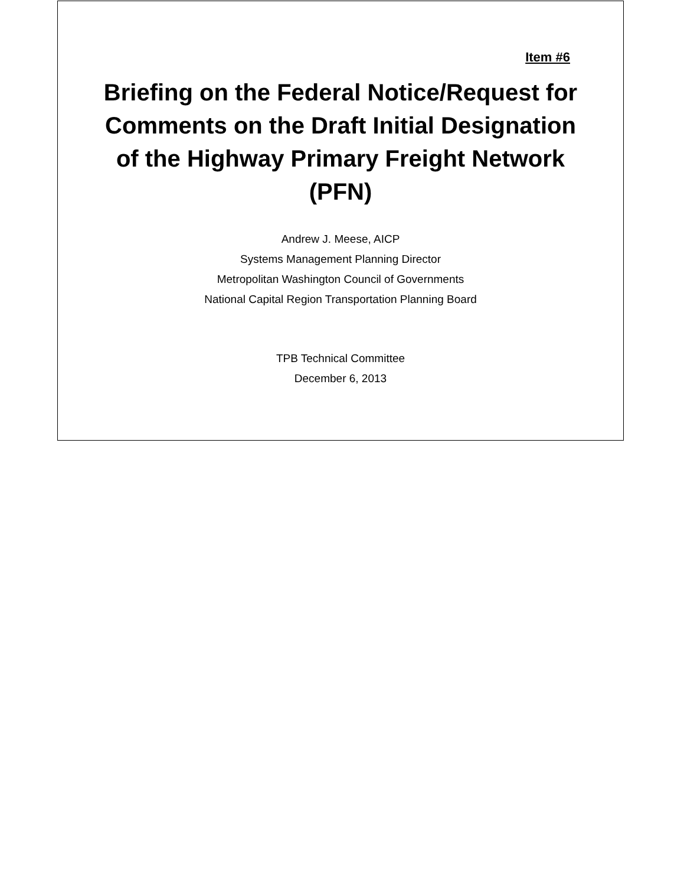Item #6
Briefing on the Federal Notice/Request for Comments on the Draft Initial Designation of the Highway Primary Freight Network (PFN)
Andrew J. Meese, AICP
Systems Management Planning Director
Metropolitan Washington Council of Governments
National Capital Region Transportation Planning Board
TPB Technical Committee
December 6, 2013